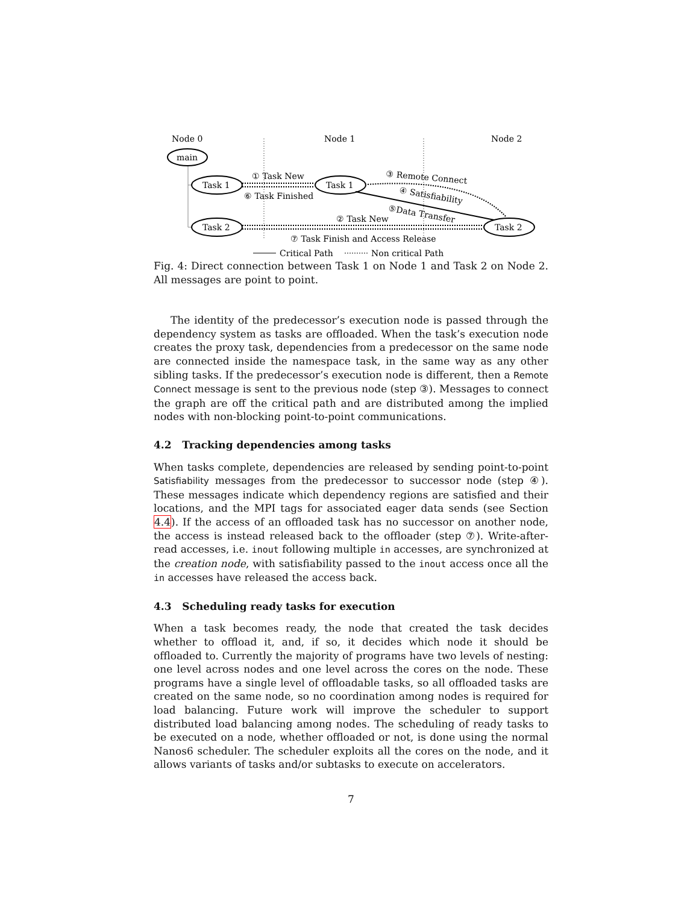Node 0
Node 1
Node 2
main
Task 1
Task 2
Task 1
Task 2
① Task New
⑥ Task Finished
③ Remote Connect
④ Satisfiability
⑤Data Transfer
② Task New
⑦ Task Finish and Access Release
Critical Path
Non critical Path
Fig. 4: Direct connection between Task 1 on Node 1 and Task 2 on Node 2. All messages are point to point.
The identity of the predecessor’s execution node is passed through the dependency system as tasks are offloaded. When the task’s execution node creates the proxy task, dependencies from a predecessor on the same node are connected inside the namespace task, in the same way as any other sibling tasks. If the predecessor’s execution node is different, then a Remote Connect message is sent to the previous node (step ③). Messages to connect the graph are off the critical path and are distributed among the implied nodes with non-blocking point-to-point communications.
4.2 Tracking dependencies among tasks
When tasks complete, dependencies are released by sending point-to-point Satisfiability messages from the predecessor to successor node (step ④). These messages indicate which dependency regions are satisfied and their locations, and the MPI tags for associated eager data sends (see Section 4.4). If the access of an offloaded task has no successor on another node, the access is instead released back to the offloader (step ⑦). Write-after-read accesses, i.e. inout following multiple in accesses, are synchronized at the creation node, with satisfiability passed to the inout access once all the in accesses have released the access back.
4.3 Scheduling ready tasks for execution
When a task becomes ready, the node that created the task decides whether to offload it, and, if so, it decides which node it should be offloaded to. Currently the majority of programs have two levels of nesting: one level across nodes and one level across the cores on the node. These programs have a single level of offloadable tasks, so all offloaded tasks are created on the same node, so no coordination among nodes is required for load balancing. Future work will improve the scheduler to support distributed load balancing among nodes. The scheduling of ready tasks to be executed on a node, whether offloaded or not, is done using the normal Nanos6 scheduler. The scheduler exploits all the cores on the node, and it allows variants of tasks and/or subtasks to execute on accelerators.
7